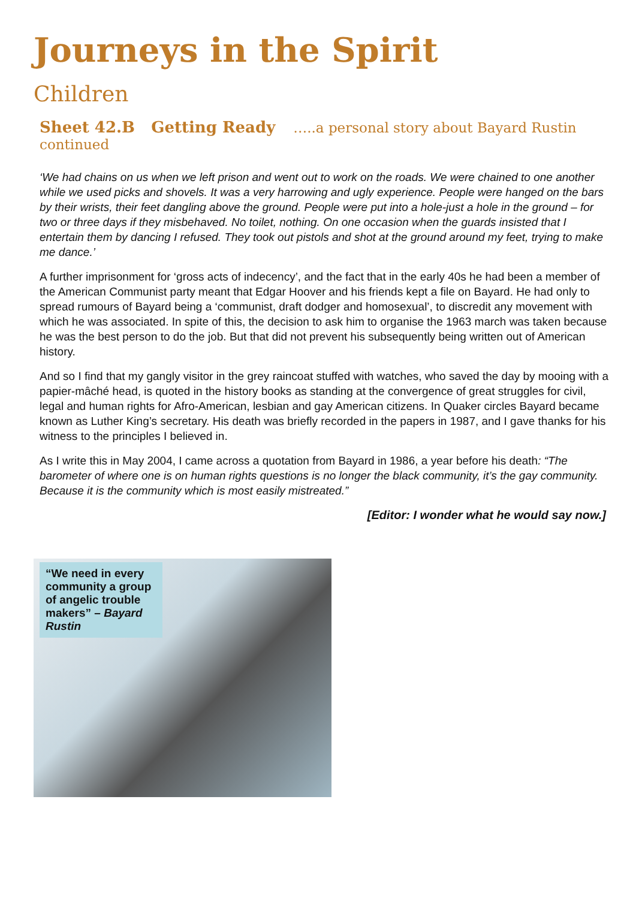Journeys in the Spirit
Children
Sheet 42.B Getting Ready …..a personal story about Bayard Rustin continued
‘We had chains on us when we left prison and went out to work on the roads. We were chained to one another while we used picks and shovels. It was a very harrowing and ugly experience. People were hanged on the bars by their wrists, their feet dangling above the ground. People were put into a hole-just a hole in the ground – for two or three days if they misbehaved. No toilet, nothing. On one occasion when the guards insisted that I entertain them by dancing I refused. They took out pistols and shot at the ground around my feet, trying to make me dance.’
A further imprisonment for ‘gross acts of indecency’, and the fact that in the early 40s he had been a member of the American Communist party meant that Edgar Hoover and his friends kept a file on Bayard. He had only to spread rumours of Bayard being a ‘communist, draft dodger and homosexual’, to discredit any movement with which he was associated. In spite of this, the decision to ask him to organise the 1963 march was taken because he was the best person to do the job. But that did not prevent his subsequently being written out of American history.
And so I find that my gangly visitor in the grey raincoat stuffed with watches, who saved the day by mooing with a papier-mâché head, is quoted in the history books as standing at the convergence of great struggles for civil, legal and human rights for Afro-American, lesbian and gay American citizens. In Quaker circles Bayard became known as Luther King’s secretary. His death was briefly recorded in the papers in 1987, and I gave thanks for his witness to the principles I believed in.
As I write this in May 2004, I came across a quotation from Bayard in 1986, a year before his death: “The barometer of where one is on human rights questions is no longer the black community, it’s the gay community. Because it is the community which is most easily mistreated.”
[Editor: I wonder what he would say now.]
“We need in every community a group of angelic trouble makers” – Bayard Rustin